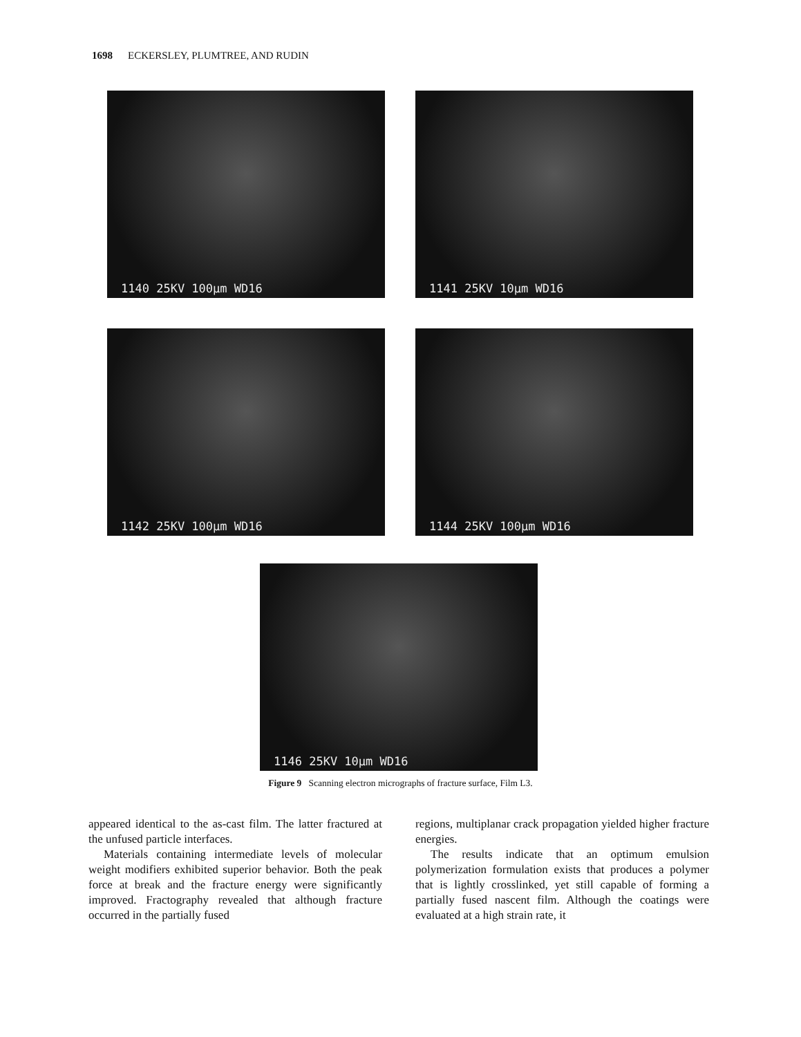1698 ECKERSLEY, PLUMTREE, AND RUDIN
1140 25KV 100µm WD16
1141 25KV 10µm WD16
1142 25KV 100µm WD16
1144 25KV 100µm WD16
1146 25KV 10µm WD16
Figure 9 Scanning electron micrographs of fracture surface, Film L3.
appeared identical to the as-cast film. The latter fractured at the unfused particle interfaces.
Materials containing intermediate levels of molecular weight modifiers exhibited superior behavior. Both the peak force at break and the fracture energy were significantly improved. Fractography revealed that although fracture occurred in the partially fused
regions, multiplanar crack propagation yielded higher fracture energies.
The results indicate that an optimum emulsion polymerization formulation exists that produces a polymer that is lightly crosslinked, yet still capable of forming a partially fused nascent film. Although the coatings were evaluated at a high strain rate, it